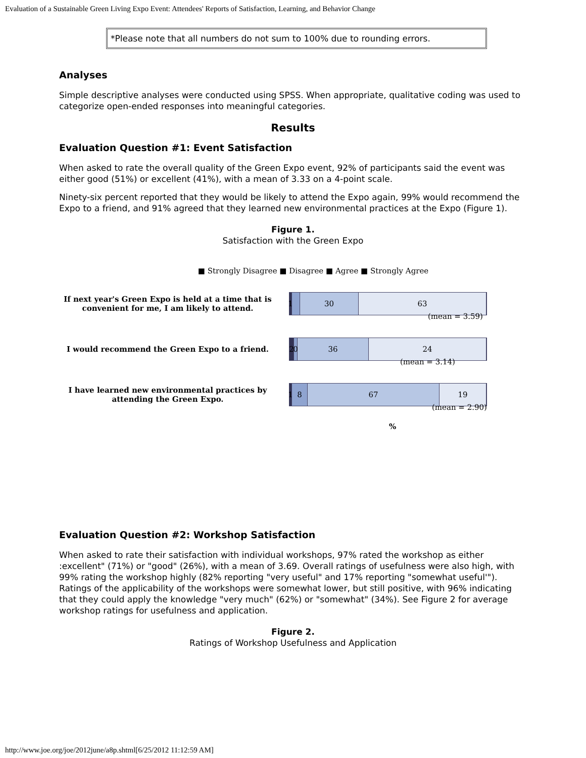Evaluation of a Sustainable Green Living Expo Event: Attendees' Reports of Satisfaction, Learning, and Behavior Change
*Please note that all numbers do not sum to 100% due to rounding errors.
Analyses
Simple descriptive analyses were conducted using SPSS. When appropriate, qualitative coding was used to categorize open-ended responses into meaningful categories.
Results
Evaluation Question #1: Event Satisfaction
When asked to rate the overall quality of the Green Expo event, 92% of participants said the event was either good (51%) or excellent (41%), with a mean of 3.33 on a 4-point scale.
Ninety-six percent reported that they would be likely to attend the Expo again, 99% would recommend the Expo to a friend, and 91% agreed that they learned new environmental practices at the Expo (Figure 1).
Figure 1.
Satisfaction with the Green Expo
■ Strongly Disagree ■ Disagree ■ Agree ■ Strongly Agree
If next year's Green Expo is held at a time that is convenient for me, I am likely to attend.
1
30 63
(mean = 3.59)
I would recommend the Green Expo to a friend.
2
0
36 24
(mean = 3.14)
I have learned new environmental practices by attending the Green Expo.
1
8 67 19
(mean = 2.90)
%
Evaluation Question #2: Workshop Satisfaction
When asked to rate their satisfaction with individual workshops, 97% rated the workshop as either :excellent" (71%) or "good" (26%), with a mean of 3.69. Overall ratings of usefulness were also high, with 99% rating the workshop highly (82% reporting "very useful" and 17% reporting "somewhat useful'"). Ratings of the applicability of the workshops were somewhat lower, but still positive, with 96% indicating that they could apply the knowledge "very much" (62%) or "somewhat" (34%). See Figure 2 for average workshop ratings for usefulness and application.
Figure 2.
Ratings of Workshop Usefulness and Application
http://www.joe.org/joe/2012june/a8p.shtml[6/25/2012 11:12:59 AM]